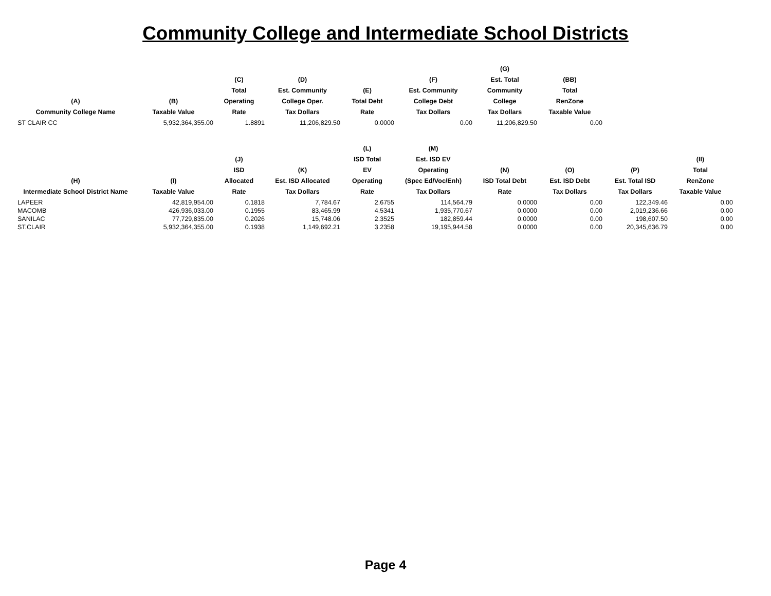Community College and Intermediate School Districts
| (A) Community College Name | (B) Taxable Value | (C) Total Operating Rate | (D) Est. Community College Oper. Tax Dollars | (E) Total Debt Rate | (F) Est. Community College Debt Tax Dollars | (G) Est. Total Community College Tax Dollars | (BB) Total RenZone Taxable Value |
| --- | --- | --- | --- | --- | --- | --- | --- |
| ST CLAIR CC | 5,932,364,355.00 | 1.8891 | 11,206,829.50 | 0.0000 | 0.00 | 11,206,829.50 | 0.00 |
| (H) Intermediate School District Name | (I) Taxable Value | (J) ISD Allocated Rate | (K) Est. ISD Allocated Tax Dollars | (L) ISD Total EV Operating Rate | (M) Est. ISD EV Operating (Spec Ed/Voc/Enh) Tax Dollars | (N) ISD Total Debt Rate | (O) Est. ISD Debt Tax Dollars | (P) Est. Total ISD Tax Dollars | (II) Total RenZone Taxable Value |
| --- | --- | --- | --- | --- | --- | --- | --- | --- | --- |
| LAPEER | 42,819,954.00 | 0.1818 | 7,784.67 | 2.6755 | 114,564.79 | 0.0000 | 0.00 | 122,349.46 | 0.00 |
| MACOMB | 426,936,033.00 | 0.1955 | 83,465.99 | 4.5341 | 1,935,770.67 | 0.0000 | 0.00 | 2,019,236.66 | 0.00 |
| SANILAC | 77,729,835.00 | 0.2026 | 15,748.06 | 2.3525 | 182,859.44 | 0.0000 | 0.00 | 198,607.50 | 0.00 |
| ST.CLAIR | 5,932,364,355.00 | 0.1938 | 1,149,692.21 | 3.2358 | 19,195,944.58 | 0.0000 | 0.00 | 20,345,636.79 | 0.00 |
Page 4